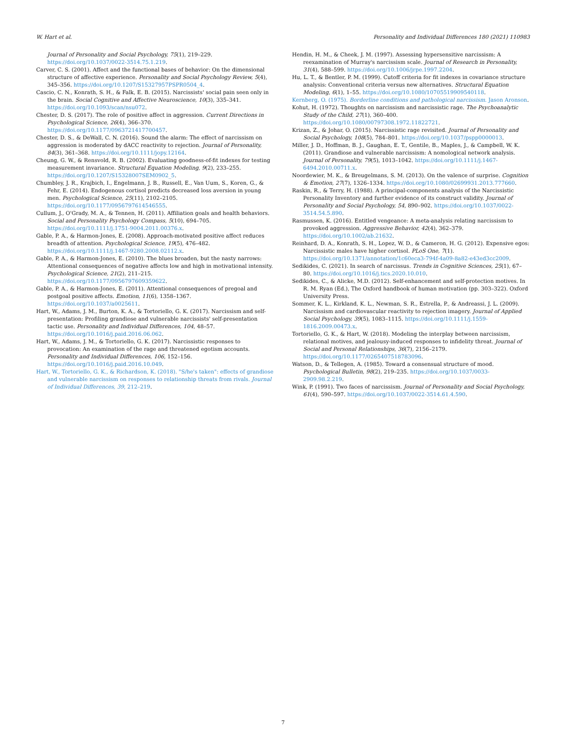W. Hart et al. Personality and Individual Differences 180 (2021) 110983
Journal of Personality and Social Psychology, 75(1), 219–229. https://doi.org/10.1037/0022-3514.75.1.219.
Carver, C. S. (2001). Affect and the functional bases of behavior: On the dimensional structure of affective experience. Personality and Social Psychology Review, 5(4), 345–356. https://doi.org/10.1207/S15327957PSPR0504_4.
Cascio, C. N., Konrath, S. H., & Falk, E. B. (2015). Narcissists' social pain seen only in the brain. Social Cognitive and Affective Neuroscience, 10(3), 335–341. https://doi.org/10.1093/scan/nsu072.
Chester, D. S. (2017). The role of positive affect in aggression. Current Directions in Psychological Science, 26(4), 366–370. https://doi.org/10.1177/0963721417700457.
Chester, D. S., & DeWall, C. N. (2016). Sound the alarm: The effect of narcissism on aggression is moderated by dACC reactivity to rejection. Journal of Personality, 84(3), 361–368. https://doi.org/10.1111/jopy.12164.
Cheung, G. W., & Rensvold, R. B. (2002). Evaluating goodness-of-fit indexes for testing measurement invariance. Structural Equation Modeling, 9(2), 233–255. https://doi.org/10.1207/S15328007SEM0902_5.
Chumbley, J. R., Krajbich, I., Engelmann, J. B., Russell, E., Van Uum, S., Koren, G., & Fehr, E. (2014). Endogenous cortisol predicts decreased loss aversion in young men. Psychological Science, 25(11), 2102–2105. https://doi.org/10.1177/0956797614546555.
Cullum, J., O'Grady, M. A., & Tennen, H. (2011). Affiliation goals and health behaviors. Social and Personality Psychology Compass, 5(10), 694–705. https://doi.org/10.1111/j.1751-9004.2011.00376.x.
Gable, P. A., & Harmon-Jones, E. (2008). Approach-motivated positive affect reduces breadth of attention. Psychological Science, 19(5), 476–482. https://doi.org/10.1111/j.1467-9280.2008.02112.x.
Gable, P. A., & Harmon-Jones, E. (2010). The blues broaden, but the nasty narrows: Attentional consequences of negative affects low and high in motivational intensity. Psychological Science, 21(2), 211–215. https://doi.org/10.1177/0956797609359622.
Gable, P. A., & Harmon-Jones, E. (2011). Attentional consequences of pregoal and postgoal positive affects. Emotion, 11(6), 1358–1367. https://doi.org/10.1037/a0025611.
Hart, W., Adams, J. M., Burton, K. A., & Tortoriello, G. K. (2017). Narcissism and self-presentation: Profiling grandiose and vulnerable narcissists' self-presentation tactic use. Personality and Individual Differences, 104, 48–57. https://doi.org/10.1016/j.paid.2016.06.062.
Hart, W., Adams, J. M., & Tortoriello, G. K. (2017). Narcissistic responses to provocation: An examination of the rage and threatened egotism accounts. Personality and Individual Differences, 106, 152–156. https://doi.org/10.1016/j.paid.2016.10.049.
Hart, W., Tortoriello, G. K., & Richardson, K. (2018). "S/he's taken": effects of grandiose and vulnerable narcissism on responses to relationship threats from rivals. Journal of Individual Differences, 39, 212–219.
Hendin, H. M., & Cheek, J. M. (1997). Assessing hypersensitive narcissism: A reexamination of Murray's narcissism scale. Journal of Research in Personality, 31(4), 588–599. https://doi.org/10.1006/jrpe.1997.2204.
Hu, L. T., & Bentler, P. M. (1999). Cutoff criteria for fit indexes in covariance structure analysis: Conventional criteria versus new alternatives. Structural Equation Modeling, 6(1), 1–55. https://doi.org/10.1080/10705519909540118.
Kernberg, O. (1975). Borderline conditions and pathological narcissism. Jason Aronson.
Kohut, H. (1972). Thoughts on narcissism and narcissistic rage. The Psychoanalytic Study of the Child, 27(1), 360–400. https://doi.org/10.1080/00797308.1972.11822721.
Krizan, Z., & Johar, O. (2015). Narcissistic rage revisited. Journal of Personality and Social Psychology, 108(5), 784–801. https://doi.org/10.1037/pspp0000013.
Miller, J. D., Hoffman, B. J., Gaughan, E. T., Gentile, B., Maples, J., & Campbell, W. K. (2011). Grandiose and vulnerable narcissism: A nomological network analysis. Journal of Personality, 79(5), 1013–1042. https://doi.org/10.1111/j.1467-6494.2010.00711.x.
Noordewier, M. K., & Breugelmans, S. M. (2013). On the valence of surprise. Cognition & Emotion, 27(7), 1326–1334. https://doi.org/10.1080/02699931.2013.777660.
Raskin, R., & Terry, H. (1988). A principal-components analysis of the Narcissistic Personality Inventory and further evidence of its construct validity. Journal of Personality and Social Psychology, 54, 890–902. https://doi.org/10.1037/0022-3514.54.5.890.
Rasmussen, K. (2016). Entitled vengeance: A meta-analysis relating narcissism to provoked aggression. Aggressive Behavior, 42(4), 362–379. https://doi.org/10.1002/ab.21632.
Reinhard, D. A., Konrath, S. H., Lopez, W. D., & Cameron, H. G. (2012). Expensive egos: Narcissistic males have higher cortisol. PLoS One, 7(1). https://doi.org/10.1371/annotation/1c60eca3-794f-4a09-8a82-e43ed3cc2009.
Sedikides, C. (2021). In search of narcissus. Trends in Cognitive Sciences, 25(1), 67–80. https://doi.org/10.1016/j.tics.2020.10.010.
Sedikides, C., & Alicke, M.D. (2012). Self-enhancement and self-protection motives. In R. M. Ryan (Ed.), The Oxford handbook of human motivation (pp. 303–322). Oxford University Press.
Sommer, K. L., Kirkland, K. L., Newman, S. R., Estrella, P., & Andreassi, J. L. (2009). Narcissism and cardiovascular reactivity to rejection imagery. Journal of Applied Social Psychology, 39(5), 1083–1115. https://doi.org/10.1111/j.1559-1816.2009.00473.x.
Tortoriello, G. K., & Hart, W. (2018). Modeling the interplay between narcissism, relational motives, and jealousy-induced responses to infidelity threat. Journal of Social and Personal Relationships, 36(7), 2156–2179. https://doi.org/10.1177/0265407518783096.
Watson, D., & Tellegen, A. (1985). Toward a consensual structure of mood. Psychological Bulletin, 98(2), 219–235. https://doi.org/10.1037/0033-2909.98.2.219.
Wink, P. (1991). Two faces of narcissism. Journal of Personality and Social Psychology, 61(4), 590–597. https://doi.org/10.1037/0022-3514.61.4.590.
7